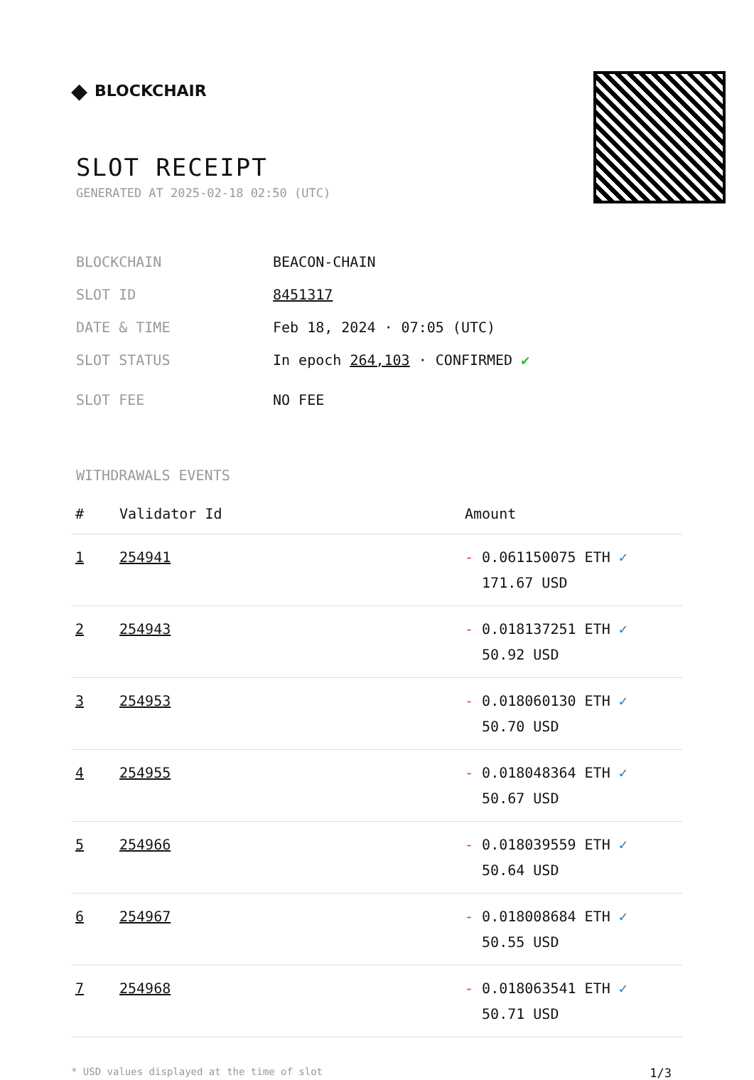◆ BLOCKCHAIR
SLOT RECEIPT
GENERATED AT 2025-02-18 02:50 (UTC)
BLOCKCHAIN BEACON-CHAIN
SLOT ID 8451317
DATE & TIME Feb 18, 2024 · 07:05 (UTC)
SLOT STATUS In epoch 264,103 · CONFIRMED ✔
SLOT FEE NO FEE
WITHDRAWALS EVENTS
| # | Validator Id | Amount |
| --- | --- | --- |
| 1 | 254941 | - 0.061150075 ETH ✓ 171.67 USD |
| 2 | 254943 | - 0.018137251 ETH ✓ 50.92 USD |
| 3 | 254953 | - 0.018060130 ETH ✓ 50.70 USD |
| 4 | 254955 | - 0.018048364 ETH ✓ 50.67 USD |
| 5 | 254966 | - 0.018039559 ETH ✓ 50.64 USD |
| 6 | 254967 | - 0.018008684 ETH ✓ 50.55 USD |
| 7 | 254968 | - 0.018063541 ETH ✓ 50.71 USD |
* USD values displayed at the time of slot 1/3